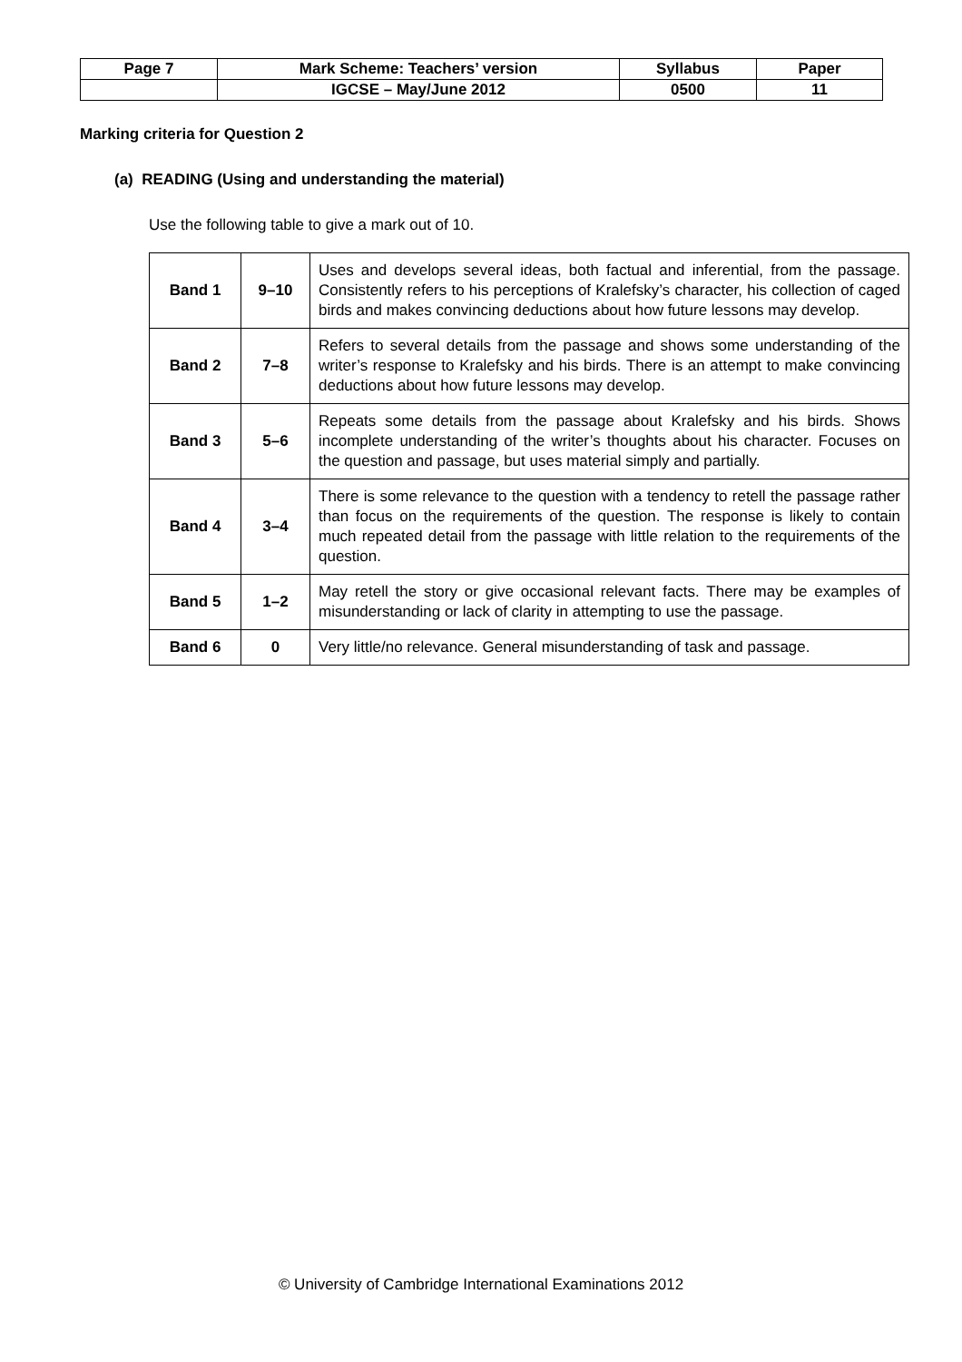| Page 7 | Mark Scheme: Teachers’ version | Syllabus | Paper |
| | IGCSE – May/June 2012 | 0500 | 11 |
Marking criteria for Question 2
(a) READING (Using and understanding the material)
Use the following table to give a mark out of 10.
| Band 1 | 9–10 | Uses and develops several ideas, both factual and inferential, from the passage. Consistently refers to his perceptions of Kralefsky’s character, his collection of caged birds and makes convincing deductions about how future lessons may develop. |
| Band 2 | 7–8 | Refers to several details from the passage and shows some understanding of the writer’s response to Kralefsky and his birds. There is an attempt to make convincing deductions about how future lessons may develop. |
| Band 3 | 5–6 | Repeats some details from the passage about Kralefsky and his birds. Shows incomplete understanding of the writer’s thoughts about his character. Focuses on the question and passage, but uses material simply and partially. |
| Band 4 | 3–4 | There is some relevance to the question with a tendency to retell the passage rather than focus on the requirements of the question. The response is likely to contain much repeated detail from the passage with little relation to the requirements of the question. |
| Band 5 | 1–2 | May retell the story or give occasional relevant facts. There may be examples of misunderstanding or lack of clarity in attempting to use the passage. |
| Band 6 | 0 | Very little/no relevance. General misunderstanding of task and passage. |
© University of Cambridge International Examinations 2012